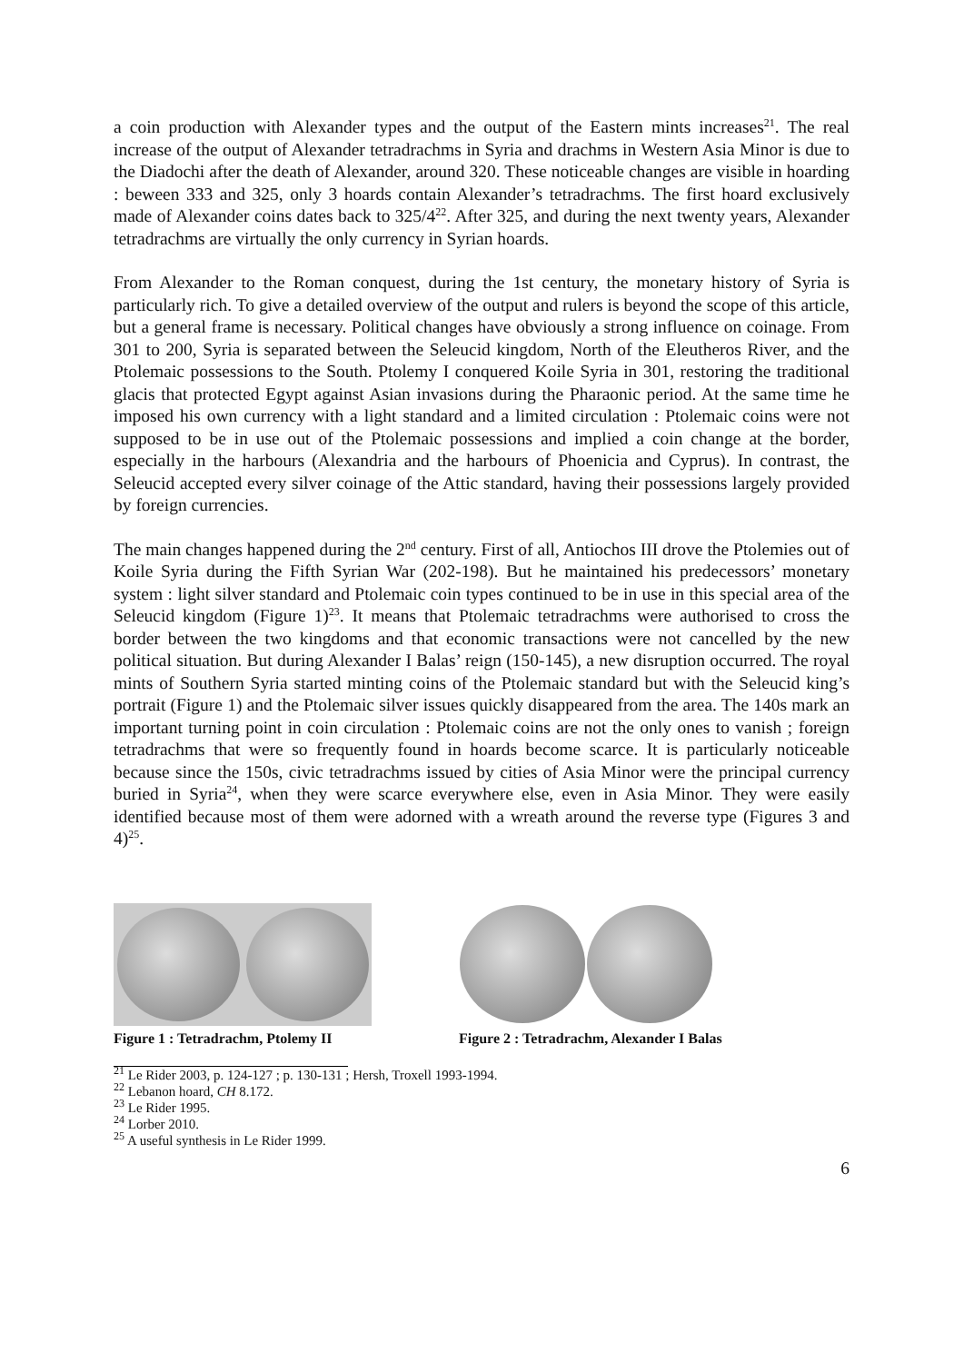a coin production with Alexander types and the output of the Eastern mints increases<sup>21</sup>. The real increase of the output of Alexander tetradrachms in Syria and drachms in Western Asia Minor is due to the Diadochi after the death of Alexander, around 320. These noticeable changes are visible in hoarding : beween 333 and 325, only 3 hoards contain Alexander’s tetradrachms. The first hoard exclusively made of Alexander coins dates back to 325/4<sup>22</sup>. After 325, and during the next twenty years, Alexander tetradrachms are virtually the only currency in Syrian hoards.
From Alexander to the Roman conquest, during the 1st century, the monetary history of Syria is particularly rich. To give a detailed overview of the output and rulers is beyond the scope of this article, but a general frame is necessary. Political changes have obviously a strong influence on coinage. From 301 to 200, Syria is separated between the Seleucid kingdom, North of the Eleutheros River, and the Ptolemaic possessions to the South. Ptolemy I conquered Koile Syria in 301, restoring the traditional glacis that protected Egypt against Asian invasions during the Pharaonic period. At the same time he imposed his own currency with a light standard and a limited circulation : Ptolemaic coins were not supposed to be in use out of the Ptolemaic possessions and implied a coin change at the border, especially in the harbours (Alexandria and the harbours of Phoenicia and Cyprus). In contrast, the Seleucid accepted every silver coinage of the Attic standard, having their possessions largely provided by foreign currencies.
The main changes happened during the 2<sup>nd</sup> century. First of all, Antiochos III drove the Ptolemies out of Koile Syria during the Fifth Syrian War (202-198). But he maintained his predecessors’ monetary system : light silver standard and Ptolemaic coin types continued to be in use in this special area of the Seleucid kingdom (Figure 1)<sup>23</sup>. It means that Ptolemaic tetradrachms were authorised to cross the border between the two kingdoms and that economic transactions were not cancelled by the new political situation. But during Alexander I Balas’ reign (150-145), a new disruption occurred. The royal mints of Southern Syria started minting coins of the Ptolemaic standard but with the Seleucid king’s portrait (Figure 1) and the Ptolemaic silver issues quickly disappeared from the area. The 140s mark an important turning point in coin circulation : Ptolemaic coins are not the only ones to vanish ; foreign tetradrachms that were so frequently found in hoards become scarce. It is particularly noticeable because since the 150s, civic tetradrachms issued by cities of Asia Minor were the principal currency buried in Syria<sup>24</sup>, when they were scarce everywhere else, even in Asia Minor. They were easily identified because most of them were adorned with a wreath around the reverse type (Figures 3 and 4)<sup>25</sup>.
Figure 1 : Tetradrachm, Ptolemy II
Figure 2 : Tetradrachm, Alexander I Balas
<sup>21</sup> Le Rider 2003, p. 124-127 ; p. 130-131 ; Hersh, Troxell 1993-1994.
<sup>22</sup> Lebanon hoard, CH 8.172.
<sup>23</sup> Le Rider 1995.
<sup>24</sup> Lorber 2010.
<sup>25</sup> A useful synthesis in Le Rider 1999.
6